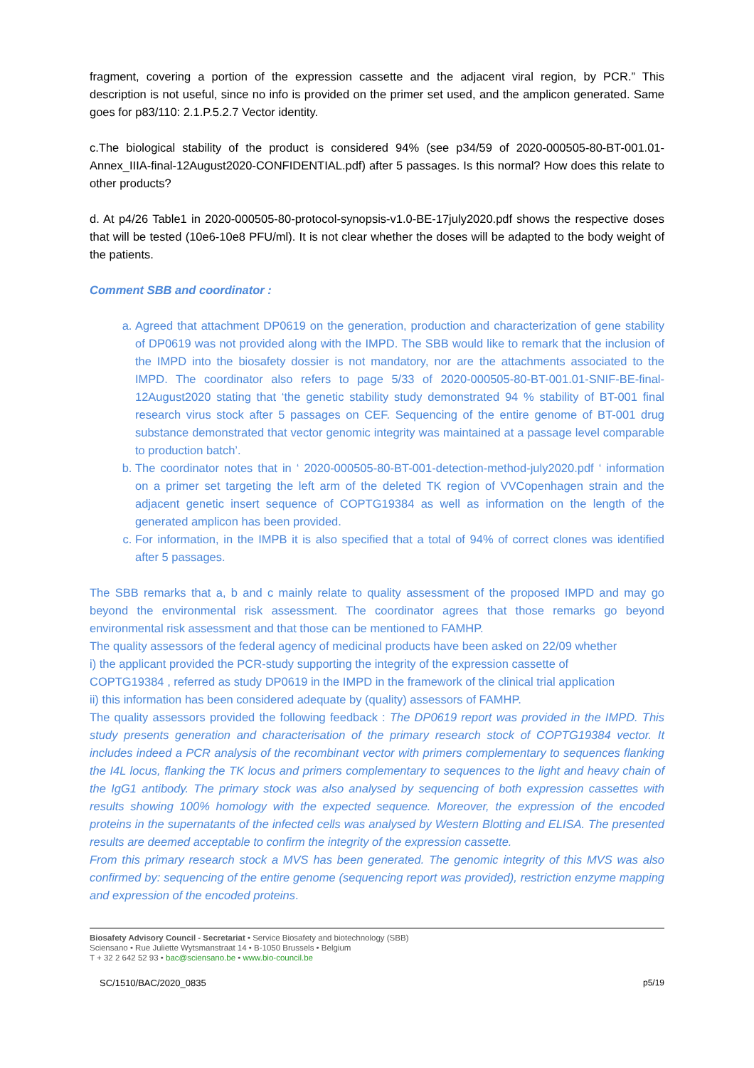fragment, covering a portion of the expression cassette and the adjacent viral region, by PCR.” This description is not useful, since no info is provided on the primer set used, and the amplicon generated. Same goes for p83/110: 2.1.P.5.2.7 Vector identity.
c.The biological stability of the product is considered 94% (see p34/59 of 2020-000505-80-BT-001.01-Annex_IIIA-final-12August2020-CONFIDENTIAL.pdf) after 5 passages. Is this normal? How does this relate to other products?
d. At p4/26 Table1 in 2020-000505-80-protocol-synopsis-v1.0-BE-17july2020.pdf shows the respective doses that will be tested (10e6-10e8 PFU/ml). It is not clear whether the doses will be adapted to the body weight of the patients.
Comment SBB and coordinator :
a. Agreed that attachment DP0619 on the generation, production and characterization of gene stability of DP0619 was not provided along with the IMPD. The SBB would like to remark that the inclusion of the IMPD into the biosafety dossier is not mandatory, nor are the attachments associated to the IMPD. The coordinator also refers to page 5/33 of 2020-000505-80-BT-001.01-SNIF-BE-final-12August2020 stating that ‘the genetic stability study demonstrated 94 % stability of BT-001 final research virus stock after 5 passages on CEF. Sequencing of the entire genome of BT-001 drug substance demonstrated that vector genomic integrity was maintained at a passage level comparable to production batch’.
b. The coordinator notes that in ‘ 2020-000505-80-BT-001-detection-method-july2020.pdf ‘ information on a primer set targeting the left arm of the deleted TK region of VVCopenhagen strain and the adjacent genetic insert sequence of COPTG19384 as well as information on the length of the generated amplicon has been provided.
c. For information, in the IMPB it is also specified that a total of 94% of correct clones was identified after 5 passages.
The SBB remarks that a, b and c mainly relate to quality assessment of the proposed IMPD and may go beyond the environmental risk assessment. The coordinator agrees that those remarks go beyond environmental risk assessment and that those can be mentioned to FAMHP.
The quality assessors of the federal agency of medicinal products have been asked on 22/09 whether
i) the applicant provided the PCR-study supporting the integrity of the expression cassette of
COPTG19384 , referred as study DP0619 in the IMPD in the framework of the clinical trial application
ii) this information has been considered adequate by (quality) assessors of FAMHP.
The quality assessors provided the following feedback : The DP0619 report was provided in the IMPD. This study presents generation and characterisation of the primary research stock of COPTG19384 vector. It includes indeed a PCR analysis of the recombinant vector with primers complementary to sequences flanking the I4L locus, flanking the TK locus and primers complementary to sequences to the light and heavy chain of the IgG1 antibody. The primary stock was also analysed by sequencing of both expression cassettes with results showing 100% homology with the expected sequence. Moreover, the expression of the encoded proteins in the supernatants of the infected cells was analysed by Western Blotting and ELISA. The presented results are deemed acceptable to confirm the integrity of the expression cassette.
From this primary research stock a MVS has been generated. The genomic integrity of this MVS was also confirmed by: sequencing of the entire genome (sequencing report was provided), restriction enzyme mapping and expression of the encoded proteins.
Biosafety Advisory Council - Secretariat • Service Biosafety and biotechnology (SBB)
Sciensano • Rue Juliette Wytsmanstraat 14 • B-1050 Brussels • Belgium
T + 32 2 642 52 93 • bac@sciensano.be • www.bio-council.be
SC/1510/BAC/2020_0835 p5/19